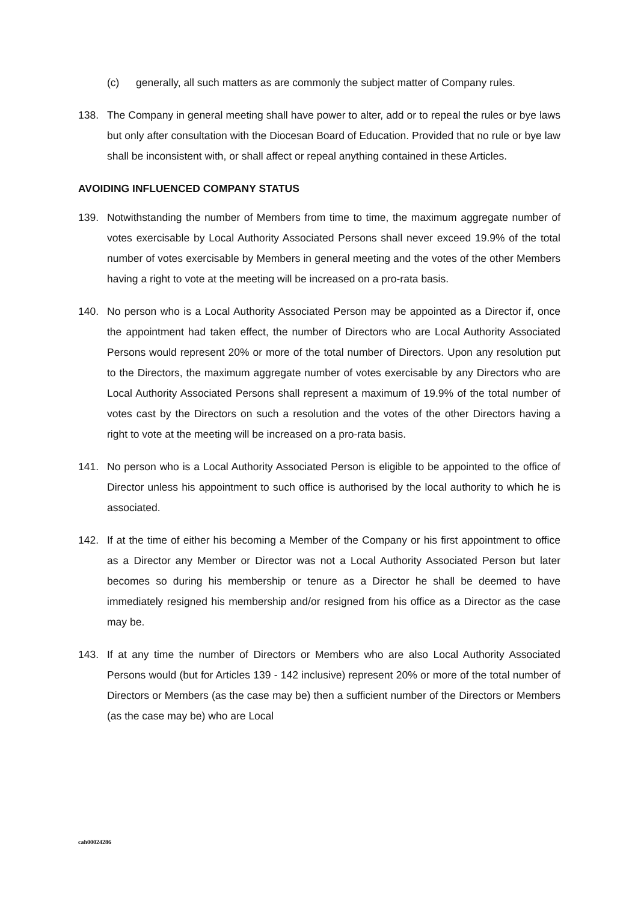(c) generally, all such matters as are commonly the subject matter of Company rules.
138. The Company in general meeting shall have power to alter, add or to repeal the rules or bye laws but only after consultation with the Diocesan Board of Education. Provided that no rule or bye law shall be inconsistent with, or shall affect or repeal anything contained in these Articles.
AVOIDING INFLUENCED COMPANY STATUS
139. Notwithstanding the number of Members from time to time, the maximum aggregate number of votes exercisable by Local Authority Associated Persons shall never exceed 19.9% of the total number of votes exercisable by Members in general meeting and the votes of the other Members having a right to vote at the meeting will be increased on a pro-rata basis.
140. No person who is a Local Authority Associated Person may be appointed as a Director if, once the appointment had taken effect, the number of Directors who are Local Authority Associated Persons would represent 20% or more of the total number of Directors. Upon any resolution put to the Directors, the maximum aggregate number of votes exercisable by any Directors who are Local Authority Associated Persons shall represent a maximum of 19.9% of the total number of votes cast by the Directors on such a resolution and the votes of the other Directors having a right to vote at the meeting will be increased on a pro-rata basis.
141. No person who is a Local Authority Associated Person is eligible to be appointed to the office of Director unless his appointment to such office is authorised by the local authority to which he is associated.
142. If at the time of either his becoming a Member of the Company or his first appointment to office as a Director any Member or Director was not a Local Authority Associated Person but later becomes so during his membership or tenure as a Director he shall be deemed to have immediately resigned his membership and/or resigned from his office as a Director as the case may be.
143. If at any time the number of Directors or Members who are also Local Authority Associated Persons would (but for Articles 139 - 142 inclusive) represent 20% or more of the total number of Directors or Members (as the case may be) then a sufficient number of the Directors or Members (as the case may be) who are Local
cah00024286